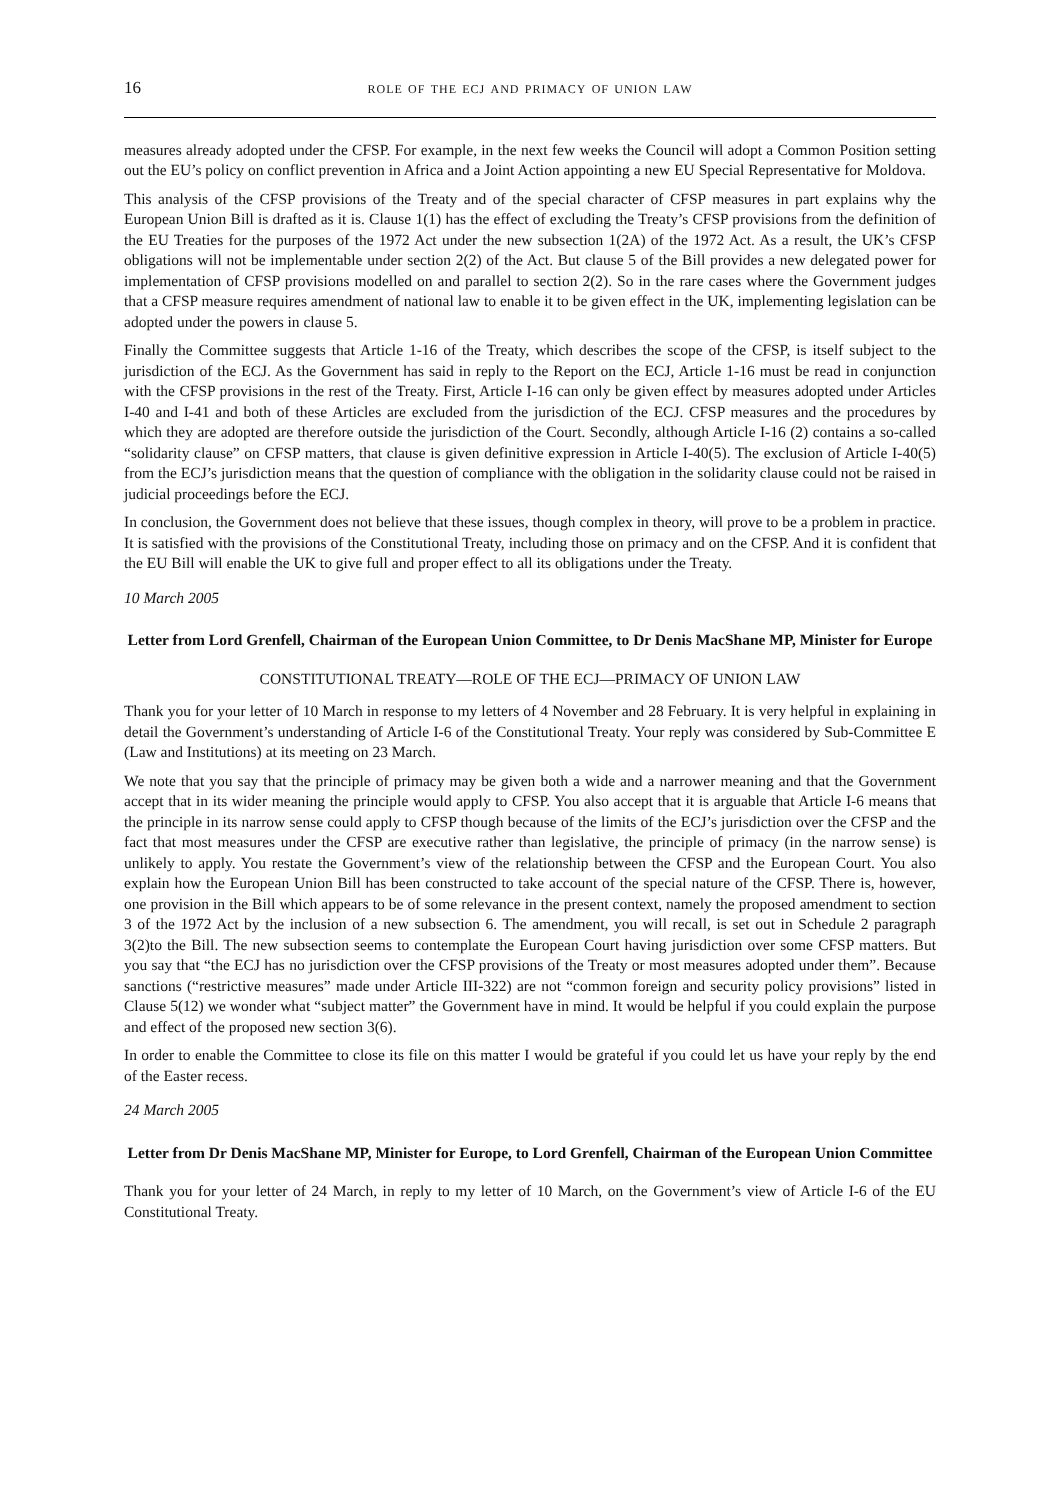16 role of the ecj and primacy of union law
measures already adopted under the CFSP. For example, in the next few weeks the Council will adopt a Common Position setting out the EU’s policy on conflict prevention in Africa and a Joint Action appointing a new EU Special Representative for Moldova.
This analysis of the CFSP provisions of the Treaty and of the special character of CFSP measures in part explains why the European Union Bill is drafted as it is. Clause 1(1) has the effect of excluding the Treaty’s CFSP provisions from the definition of the EU Treaties for the purposes of the 1972 Act under the new subsection 1(2A) of the 1972 Act. As a result, the UK’s CFSP obligations will not be implementable under section 2(2) of the Act. But clause 5 of the Bill provides a new delegated power for implementation of CFSP provisions modelled on and parallel to section 2(2). So in the rare cases where the Government judges that a CFSP measure requires amendment of national law to enable it to be given effect in the UK, implementing legislation can be adopted under the powers in clause 5.
Finally the Committee suggests that Article 1-16 of the Treaty, which describes the scope of the CFSP, is itself subject to the jurisdiction of the ECJ. As the Government has said in reply to the Report on the ECJ, Article 1-16 must be read in conjunction with the CFSP provisions in the rest of the Treaty. First, Article I-16 can only be given effect by measures adopted under Articles I-40 and I-41 and both of these Articles are excluded from the jurisdiction of the ECJ. CFSP measures and the procedures by which they are adopted are therefore outside the jurisdiction of the Court. Secondly, although Article I-16 (2) contains a so-called “solidarity clause” on CFSP matters, that clause is given definitive expression in Article I-40(5). The exclusion of Article I-40(5) from the ECJ’s jurisdiction means that the question of compliance with the obligation in the solidarity clause could not be raised in judicial proceedings before the ECJ.
In conclusion, the Government does not believe that these issues, though complex in theory, will prove to be a problem in practice. It is satisfied with the provisions of the Constitutional Treaty, including those on primacy and on the CFSP. And it is confident that the EU Bill will enable the UK to give full and proper effect to all its obligations under the Treaty.
10 March 2005
Letter from Lord Grenfell, Chairman of the European Union Committee, to Dr Denis MacShane MP, Minister for Europe
CONSTITUTIONAL TREATY—ROLE OF THE ECJ—PRIMACY OF UNION LAW
Thank you for your letter of 10 March in response to my letters of 4 November and 28 February. It is very helpful in explaining in detail the Government’s understanding of Article I-6 of the Constitutional Treaty. Your reply was considered by Sub-Committee E (Law and Institutions) at its meeting on 23 March.
We note that you say that the principle of primacy may be given both a wide and a narrower meaning and that the Government accept that in its wider meaning the principle would apply to CFSP. You also accept that it is arguable that Article I-6 means that the principle in its narrow sense could apply to CFSP though because of the limits of the ECJ’s jurisdiction over the CFSP and the fact that most measures under the CFSP are executive rather than legislative, the principle of primacy (in the narrow sense) is unlikely to apply. You restate the Government’s view of the relationship between the CFSP and the European Court. You also explain how the European Union Bill has been constructed to take account of the special nature of the CFSP. There is, however, one provision in the Bill which appears to be of some relevance in the present context, namely the proposed amendment to section 3 of the 1972 Act by the inclusion of a new subsection 6. The amendment, you will recall, is set out in Schedule 2 paragraph 3(2)to the Bill. The new subsection seems to contemplate the European Court having jurisdiction over some CFSP matters. But you say that “the ECJ has no jurisdiction over the CFSP provisions of the Treaty or most measures adopted under them”. Because sanctions (“restrictive measures” made under Article III-322) are not “common foreign and security policy provisions” listed in Clause 5(12) we wonder what “subject matter” the Government have in mind. It would be helpful if you could explain the purpose and effect of the proposed new section 3(6).
In order to enable the Committee to close its file on this matter I would be grateful if you could let us have your reply by the end of the Easter recess.
24 March 2005
Letter from Dr Denis MacShane MP, Minister for Europe, to Lord Grenfell, Chairman of the European Union Committee
Thank you for your letter of 24 March, in reply to my letter of 10 March, on the Government’s view of Article I-6 of the EU Constitutional Treaty.